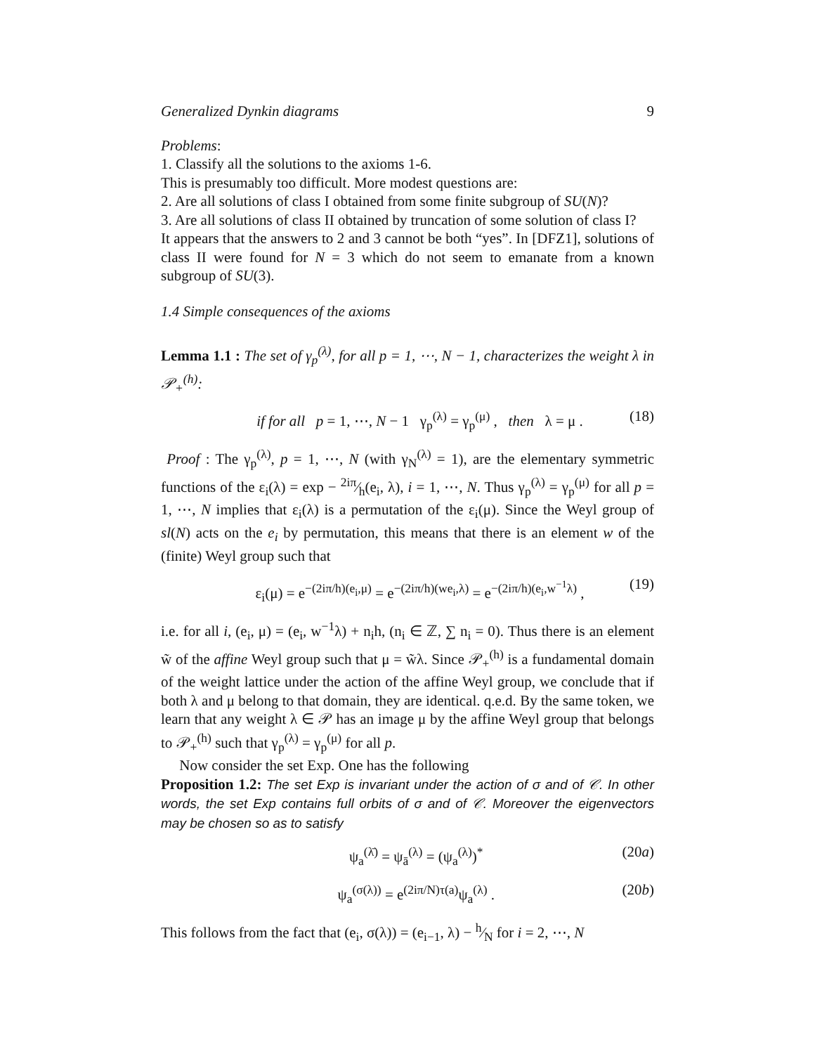Generalized Dynkin diagrams 9
Problems:
1. Classify all the solutions to the axioms 1-6.
This is presumably too difficult. More modest questions are:
2. Are all solutions of class I obtained from some finite subgroup of SU(N)?
3. Are all solutions of class II obtained by truncation of some solution of class I?
It appears that the answers to 2 and 3 cannot be both “yes”. In [DFZ1], solutions of class II were found for N = 3 which do not seem to emanate from a known subgroup of SU(3).
1.4 Simple consequences of the axioms
Lemma 1.1 : The set of γ<sub>p</sub><sup>(λ)</sup>, for all p = 1, ⋯, N − 1, characterizes the weight λ in 𝒫<sub>+</sub><sup>(h)</sup>:
if for all p = 1, ⋯, N − 1 γ<sub>p</sub><sup>(λ)</sup> = γ<sub>p</sub><sup>(μ)</sup> , then λ = μ . (18)
Proof : The γ<sub>p</sub><sup>(λ)</sup>, p = 1, ⋯, N (with γ<sub>N</sub><sup>(λ)</sup> = 1), are the elementary symmetric functions of the ε<sub>i</sub>(λ) = exp − 2iπ⁄h(e<sub>i</sub>, λ), i = 1, ⋯, N. Thus γ<sub>p</sub><sup>(λ)</sup> = γ<sub>p</sub><sup>(μ)</sup> for all p = 1, ⋯, N implies that ε<sub>i</sub>(λ) is a permutation of the ε<sub>i</sub>(μ). Since the Weyl group of sl(N) acts on the e<sub>i</sub> by permutation, this means that there is an element w of the (finite) Weyl group such that
ε<sub>i</sub>(μ) = e<sup>−(2iπ/h)(e<sub>i</sub>,μ)</sup> = e<sup>−(2iπ/h)(we<sub>i</sub>,λ)</sup> = e<sup>−(2iπ/h)(e<sub>i</sub>,w<sup>−1</sup>λ)</sup> , (19)
i.e. for all i, (e<sub>i</sub>, μ) = (e<sub>i</sub>, w<sup>−1</sup>λ) + n<sub>i</sub>h, (n<sub>i</sub> ∈ ℤ, ∑ n<sub>i</sub> = 0). Thus there is an element w̃ of the affine Weyl group such that μ = w̃λ. Since 𝒫<sub>+</sub><sup>(h)</sup> is a fundamental domain of the weight lattice under the action of the affine Weyl group, we conclude that if both λ and μ belong to that domain, they are identical. q.e.d. By the same token, we learn that any weight λ ∈ 𝒫 has an image μ by the affine Weyl group that belongs to 𝒫<sub>+</sub><sup>(h)</sup> such that γ<sub>p</sub><sup>(λ)</sup> = γ<sub>p</sub><sup>(μ)</sup> for all p.
Now consider the set Exp. One has the following
Proposition 1.2: The set Exp is invariant under the action of σ and of 𝒞. In other words, the set Exp contains full orbits of σ and of 𝒞. Moreover the eigenvectors may be chosen so as to satisfy
ψ<sub>a</sub><sup>(λ̄)</sup> = ψ<sub>ā</sub><sup>(λ)</sup> = (ψ<sub>a</sub><sup>(λ)</sup>)<sup>*</sup> (20a)
ψ<sub>a</sub><sup>(σ(λ))</sup> = e<sup>(2iπ/N)τ(a)</sup>ψ<sub>a</sub><sup>(λ)</sup> . (20b)
This follows from the fact that (e<sub>i</sub>, σ(λ)) = (e<sub>i−1</sub>, λ) − h⁄N for i = 2, ⋯, N